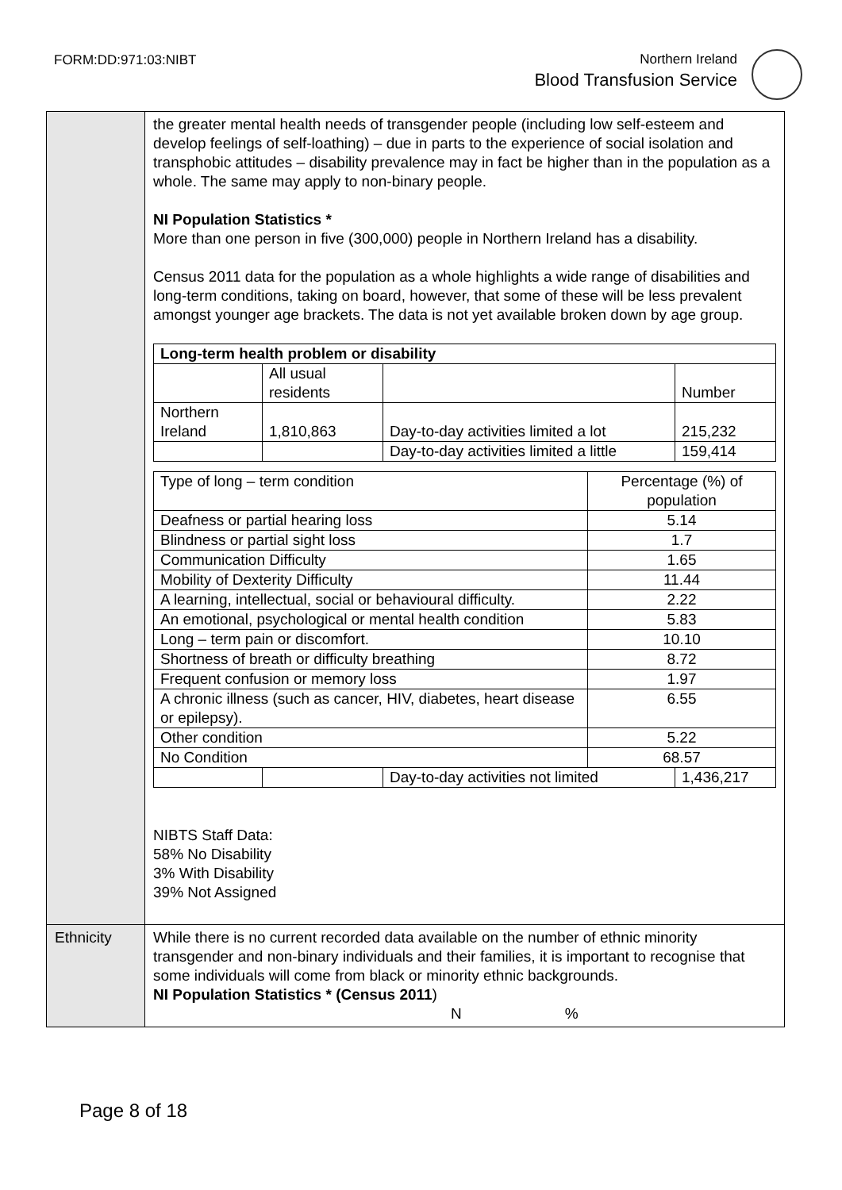FORM:DD:971:03:NIBT
Northern Ireland
Blood Transfusion Service
| | the greater mental health needs of transgender people (including low self-esteem and develop feelings of self-loathing) – due in parts to the experience of social isolation and transphobic attitudes – disability prevalence may in fact be higher than in the population as a whole. The same may apply to non-binary people. NI Population Statistics * More than one person in five (300,000) people in Northern Ireland has a disability. Census 2011 data for the population as a whole highlights a wide range of disabilities and long-term conditions, taking on board, however, that some of these will be less prevalent amongst younger age brackets. The data is not yet available broken down by age group. / Long-term health problem or disability / / / / / --- / --- / --- / --- / / / All usual residents / / Number / / Northern Ireland / 1,810,863 / Day-to-day activities limited a lot / 215,232 / / / / Day-to-day activities limited a little / 159,414 / / Type of long – term condition / Percentage (%) of population / / Deafness or partial hearing loss / 5.14 / / Blindness or partial sight loss / 1.7 / / Communication Difficulty / 1.65 / / Mobility of Dexterity Difficulty / 11.44 / / A learning, intellectual, social or behavioural difficulty. / 2.22 / / An emotional, psychological or mental health condition / 5.83 / / Long – term pain or discomfort. / 10.10 / / Shortness of breath or difficulty breathing / 8.72 / / Frequent confusion or memory loss / 1.97 / / A chronic illness (such as cancer, HIV, diabetes, heart disease or epilepsy). / 6.55 / / Other condition / 5.22 / / No Condition / 68.57 / / / / Day-to-day activities not limited / 1,436,217 / NIBTS Staff Data: 58% No Disability 3% With Disability 39% Not Assigned |
| Ethnicity | While there is no current recorded data available on the number of ethnic minority transgender and non-binary individuals and their families, it is important to recognise that some individuals will come from black or minority ethnic backgrounds. NI Population Statistics * (Census 2011 ) N % |
Page 8 of 18